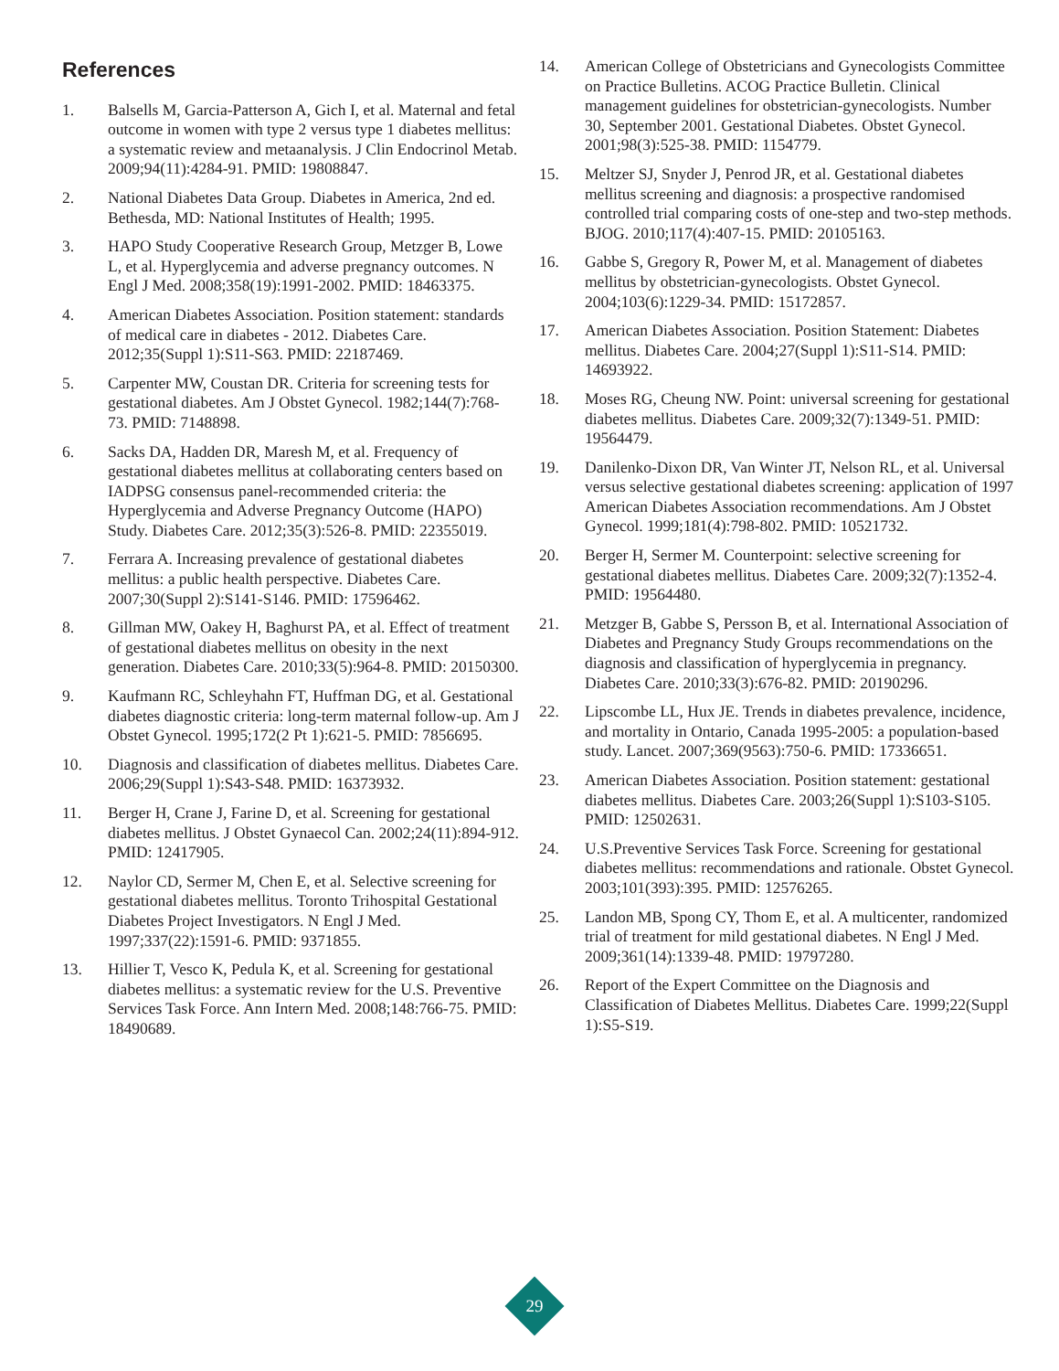References
1. Balsells M, Garcia-Patterson A, Gich I, et al. Maternal and fetal outcome in women with type 2 versus type 1 diabetes mellitus: a systematic review and metaanalysis. J Clin Endocrinol Metab. 2009;94(11):4284-91. PMID: 19808847.
2. National Diabetes Data Group. Diabetes in America, 2nd ed. Bethesda, MD: National Institutes of Health; 1995.
3. HAPO Study Cooperative Research Group, Metzger B, Lowe L, et al. Hyperglycemia and adverse pregnancy outcomes. N Engl J Med. 2008;358(19):1991-2002. PMID: 18463375.
4. American Diabetes Association. Position statement: standards of medical care in diabetes - 2012. Diabetes Care. 2012;35(Suppl 1):S11-S63. PMID: 22187469.
5. Carpenter MW, Coustan DR. Criteria for screening tests for gestational diabetes. Am J Obstet Gynecol. 1982;144(7):768-73. PMID: 7148898.
6. Sacks DA, Hadden DR, Maresh M, et al. Frequency of gestational diabetes mellitus at collaborating centers based on IADPSG consensus panel-recommended criteria: the Hyperglycemia and Adverse Pregnancy Outcome (HAPO) Study. Diabetes Care. 2012;35(3):526-8. PMID: 22355019.
7. Ferrara A. Increasing prevalence of gestational diabetes mellitus: a public health perspective. Diabetes Care. 2007;30(Suppl 2):S141-S146. PMID: 17596462.
8. Gillman MW, Oakey H, Baghurst PA, et al. Effect of treatment of gestational diabetes mellitus on obesity in the next generation. Diabetes Care. 2010;33(5):964-8. PMID: 20150300.
9. Kaufmann RC, Schleyhahn FT, Huffman DG, et al. Gestational diabetes diagnostic criteria: long-term maternal follow-up. Am J Obstet Gynecol. 1995;172(2 Pt 1):621-5. PMID: 7856695.
10. Diagnosis and classification of diabetes mellitus. Diabetes Care. 2006;29(Suppl 1):S43-S48. PMID: 16373932.
11. Berger H, Crane J, Farine D, et al. Screening for gestational diabetes mellitus. J Obstet Gynaecol Can. 2002;24(11):894-912. PMID: 12417905.
12. Naylor CD, Sermer M, Chen E, et al. Selective screening for gestational diabetes mellitus. Toronto Trihospital Gestational Diabetes Project Investigators. N Engl J Med. 1997;337(22):1591-6. PMID: 9371855.
13. Hillier T, Vesco K, Pedula K, et al. Screening for gestational diabetes mellitus: a systematic review for the U.S. Preventive Services Task Force. Ann Intern Med. 2008;148:766-75. PMID: 18490689.
14. American College of Obstetricians and Gynecologists Committee on Practice Bulletins. ACOG Practice Bulletin. Clinical management guidelines for obstetrician-gynecologists. Number 30, September 2001. Gestational Diabetes. Obstet Gynecol. 2001;98(3):525-38. PMID: 1154779.
15. Meltzer SJ, Snyder J, Penrod JR, et al. Gestational diabetes mellitus screening and diagnosis: a prospective randomised controlled trial comparing costs of one-step and two-step methods. BJOG. 2010;117(4):407-15. PMID: 20105163.
16. Gabbe S, Gregory R, Power M, et al. Management of diabetes mellitus by obstetrician-gynecologists. Obstet Gynecol. 2004;103(6):1229-34. PMID: 15172857.
17. American Diabetes Association. Position Statement: Diabetes mellitus. Diabetes Care. 2004;27(Suppl 1):S11-S14. PMID: 14693922.
18. Moses RG, Cheung NW. Point: universal screening for gestational diabetes mellitus. Diabetes Care. 2009;32(7):1349-51. PMID: 19564479.
19. Danilenko-Dixon DR, Van Winter JT, Nelson RL, et al. Universal versus selective gestational diabetes screening: application of 1997 American Diabetes Association recommendations. Am J Obstet Gynecol. 1999;181(4):798-802. PMID: 10521732.
20. Berger H, Sermer M. Counterpoint: selective screening for gestational diabetes mellitus. Diabetes Care. 2009;32(7):1352-4. PMID: 19564480.
21. Metzger B, Gabbe S, Persson B, et al. International Association of Diabetes and Pregnancy Study Groups recommendations on the diagnosis and classification of hyperglycemia in pregnancy. Diabetes Care. 2010;33(3):676-82. PMID: 20190296.
22. Lipscombe LL, Hux JE. Trends in diabetes prevalence, incidence, and mortality in Ontario, Canada 1995-2005: a population-based study. Lancet. 2007;369(9563):750-6. PMID: 17336651.
23. American Diabetes Association. Position statement: gestational diabetes mellitus. Diabetes Care. 2003;26(Suppl 1):S103-S105. PMID: 12502631.
24. U.S.Preventive Services Task Force. Screening for gestational diabetes mellitus: recommendations and rationale. Obstet Gynecol. 2003;101(393):395. PMID: 12576265.
25. Landon MB, Spong CY, Thom E, et al. A multicenter, randomized trial of treatment for mild gestational diabetes. N Engl J Med. 2009;361(14):1339-48. PMID: 19797280.
26. Report of the Expert Committee on the Diagnosis and Classification of Diabetes Mellitus. Diabetes Care. 1999;22(Suppl 1):S5-S19.
29